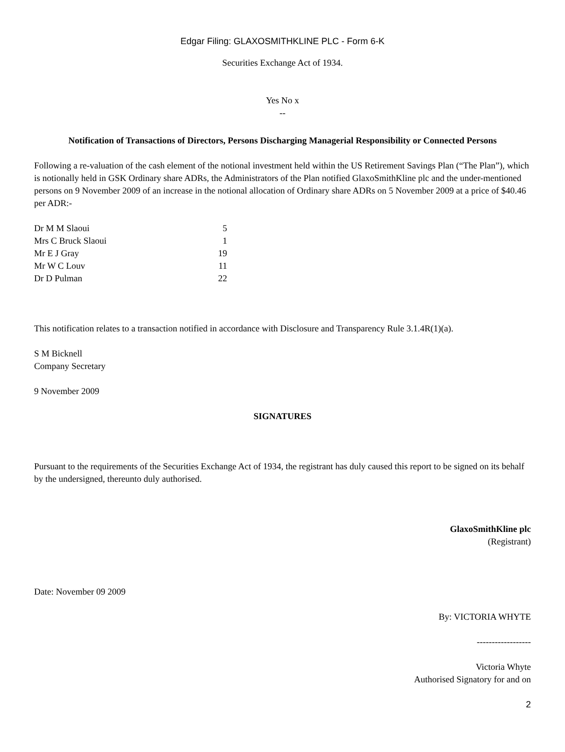Edgar Filing: GLAXOSMITHKLINE PLC - Form 6-K
Securities Exchange Act of 1934.
Yes No x
--
Notification of Transactions of Directors, Persons Discharging Managerial Responsibility or Connected Persons
Following a re-valuation of the cash element of the notional investment held within the US Retirement Savings Plan (“The Plan”), which is notionally held in GSK Ordinary share ADRs, the Administrators of the Plan notified GlaxoSmithKline plc and the under-mentioned persons on 9 November 2009 of an increase in the notional allocation of Ordinary share ADRs on 5 November 2009 at a price of $40.46 per ADR:-
| Dr M M Slaoui | 5 |
| Mrs C Bruck Slaoui | 1 |
| Mr E J Gray | 19 |
| Mr W C Louv | 11 |
| Dr D Pulman | 22 |
This notification relates to a transaction notified in accordance with Disclosure and Transparency Rule 3.1.4R(1)(a).
S M Bicknell
Company Secretary
9 November 2009
SIGNATURES
Pursuant to the requirements of the Securities Exchange Act of 1934, the registrant has duly caused this report to be signed on its behalf by the undersigned, thereunto duly authorised.
GlaxoSmithKline plc
(Registrant)
Date: November 09 2009
By: VICTORIA WHYTE
------------------
Victoria Whyte
Authorised Signatory for and on
2